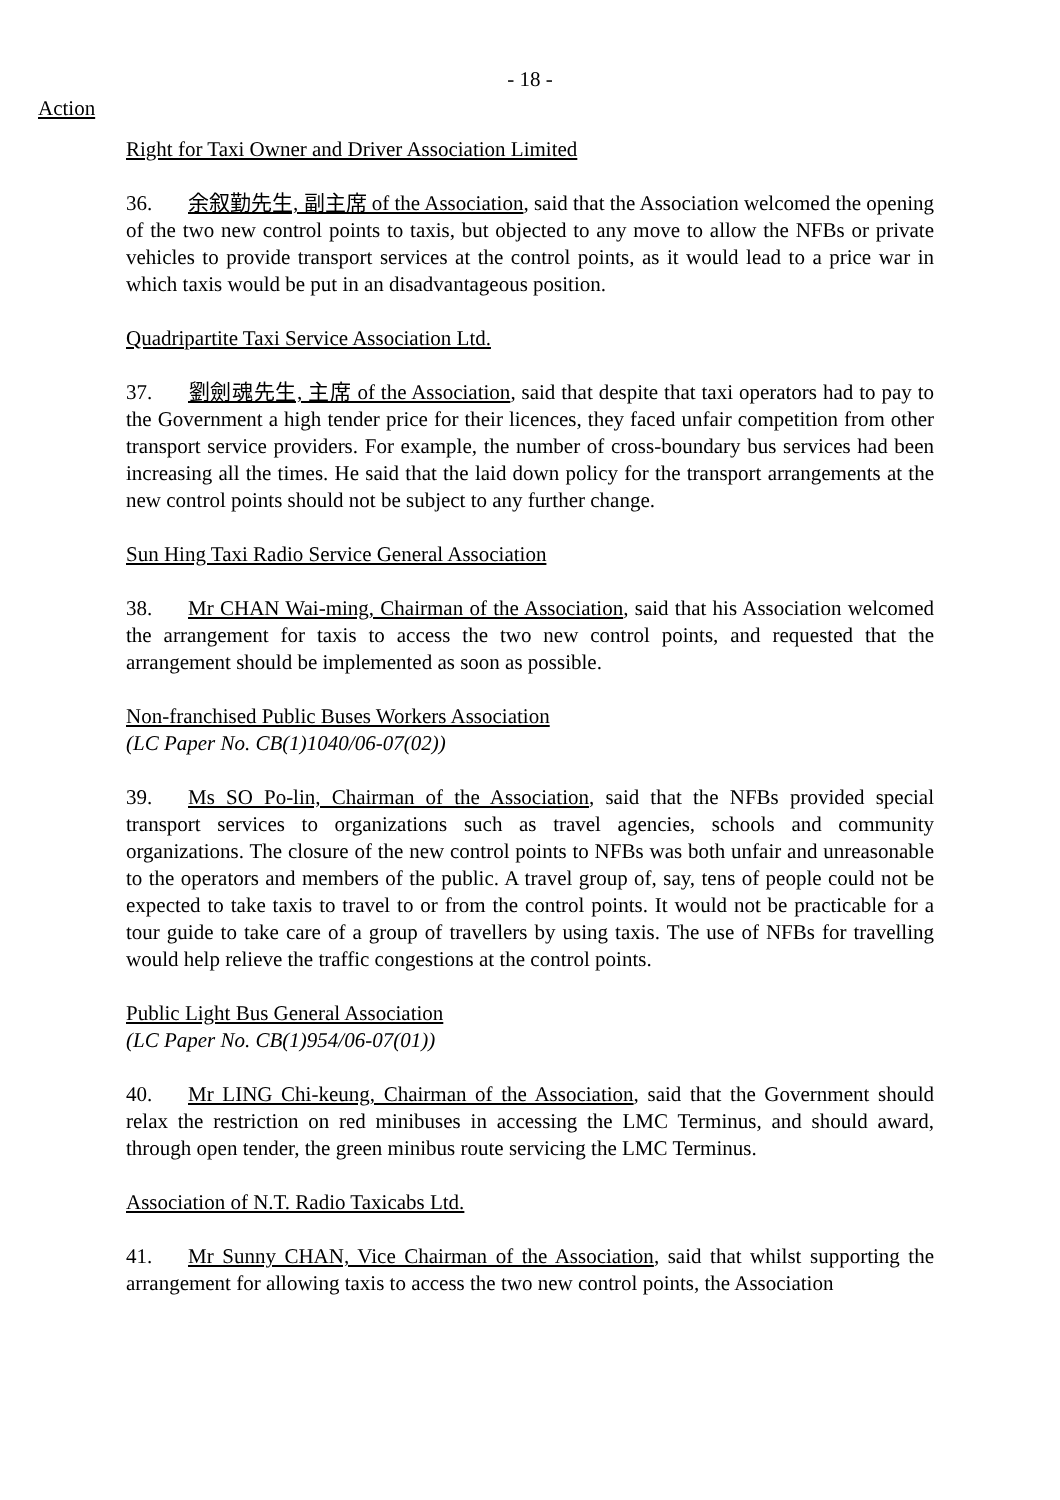- 18 -
Action
Right for Taxi Owner and Driver Association Limited
36. 余叙勤先生, 副主席 of the Association, said that the Association welcomed the opening of the two new control points to taxis, but objected to any move to allow the NFBs or private vehicles to provide transport services at the control points, as it would lead to a price war in which taxis would be put in an disadvantageous position.
Quadripartite Taxi Service Association Ltd.
37. 劉劍魂先生, 主席 of the Association, said that despite that taxi operators had to pay to the Government a high tender price for their licences, they faced unfair competition from other transport service providers. For example, the number of cross-boundary bus services had been increasing all the times. He said that the laid down policy for the transport arrangements at the new control points should not be subject to any further change.
Sun Hing Taxi Radio Service General Association
38. Mr CHAN Wai-ming, Chairman of the Association, said that his Association welcomed the arrangement for taxis to access the two new control points, and requested that the arrangement should be implemented as soon as possible.
Non-franchised Public Buses Workers Association
(LC Paper No. CB(1)1040/06-07(02))
39. Ms SO Po-lin, Chairman of the Association, said that the NFBs provided special transport services to organizations such as travel agencies, schools and community organizations. The closure of the new control points to NFBs was both unfair and unreasonable to the operators and members of the public. A travel group of, say, tens of people could not be expected to take taxis to travel to or from the control points. It would not be practicable for a tour guide to take care of a group of travellers by using taxis. The use of NFBs for travelling would help relieve the traffic congestions at the control points.
Public Light Bus General Association
(LC Paper No. CB(1)954/06-07(01))
40. Mr LING Chi-keung, Chairman of the Association, said that the Government should relax the restriction on red minibuses in accessing the LMC Terminus, and should award, through open tender, the green minibus route servicing the LMC Terminus.
Association of N.T. Radio Taxicabs Ltd.
41. Mr Sunny CHAN, Vice Chairman of the Association, said that whilst supporting the arrangement for allowing taxis to access the two new control points, the Association